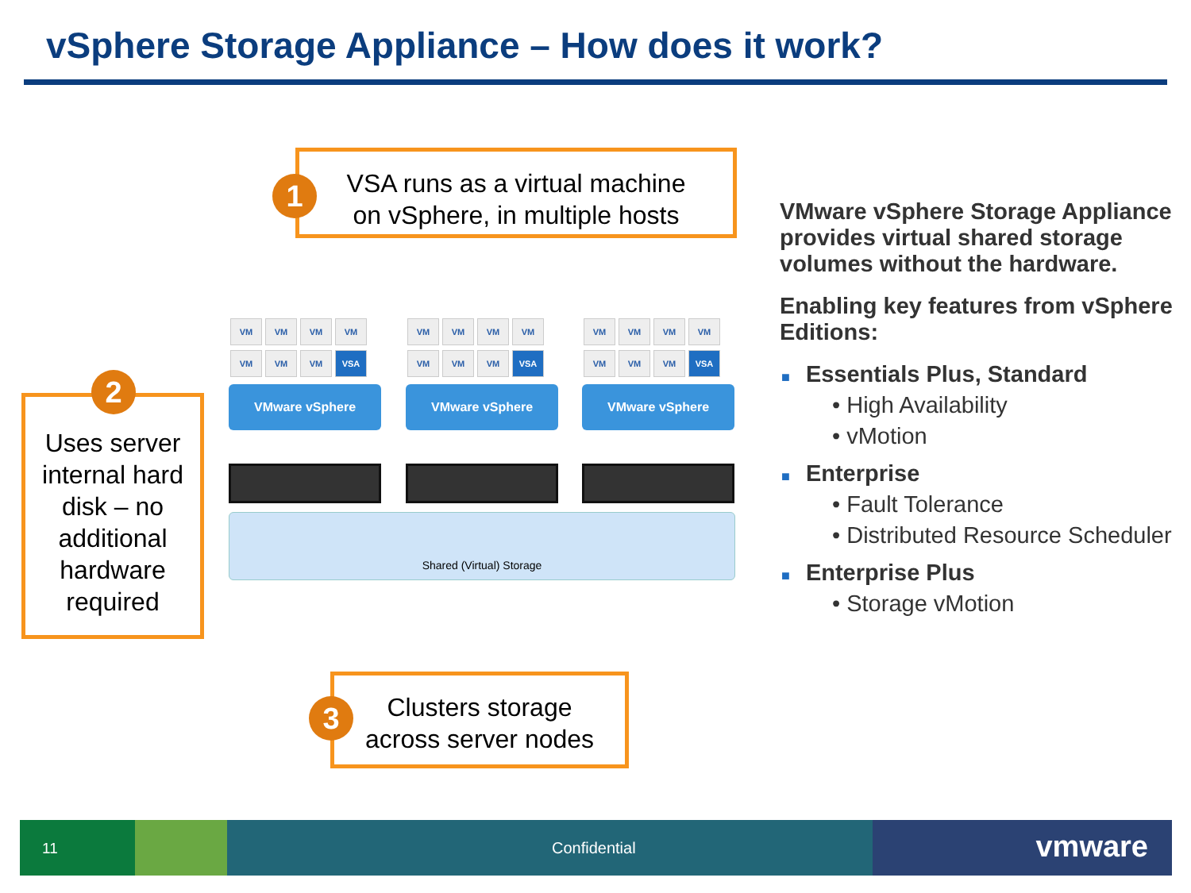vSphere Storage Appliance – How does it work?
VSA runs as a virtual machine
on vSphere, in multiple hosts
1
VM VM VM VM VM VM VM VSA
VMware vSphere
VM VM VM VM VM VM VM VSA
VMware vSphere
VM VM VM VM VM VM VM VSA
VMware vSphere
Shared (Virtual) Storage
Uses server internal hard disk – no additional hardware required
2
Clusters storage
across server nodes
3
VMware vSphere Storage Appliance provides virtual shared storage volumes without the hardware.
Enabling key features from vSphere Editions:
■ Essentials Plus, Standard
• High Availability
• vMotion
■ Enterprise
• Fault Tolerance
• Distributed Resource Scheduler
■ Enterprise Plus
• Storage vMotion
11 Confidential vmware